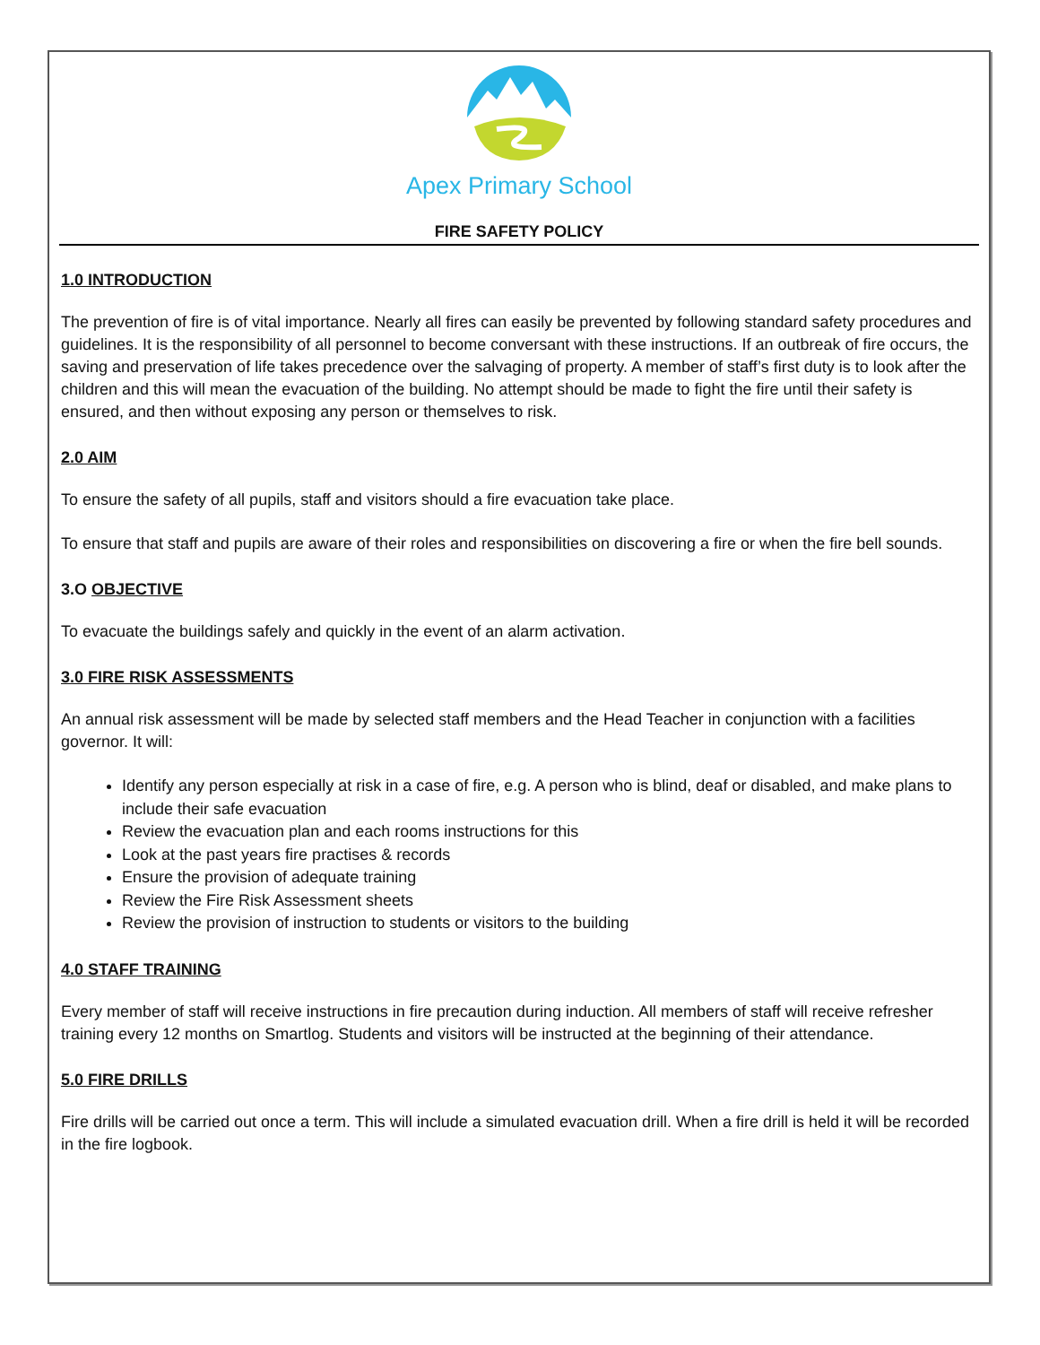Apex Primary School
FIRE SAFETY POLICY
1.0 INTRODUCTION
The prevention of fire is of vital importance. Nearly all fires can easily be prevented by following standard safety procedures and guidelines. It is the responsibility of all personnel to become conversant with these instructions. If an outbreak of fire occurs, the saving and preservation of life takes precedence over the salvaging of property. A member of staff’s first duty is to look after the children and this will mean the evacuation of the building. No attempt should be made to fight the fire until their safety is ensured, and then without exposing any person or themselves to risk.
2.0 AIM
To ensure the safety of all pupils, staff and visitors should a fire evacuation take place.
To ensure that staff and pupils are aware of their roles and responsibilities on discovering a fire or when the fire bell sounds.
3.O OBJECTIVE
To evacuate the buildings safely and quickly in the event of an alarm activation.
3.0 FIRE RISK ASSESSMENTS
An annual risk assessment will be made by selected staff members and the Head Teacher in conjunction with a facilities governor. It will:
Identify any person especially at risk in a case of fire, e.g. A person who is blind, deaf or disabled, and make plans to include their safe evacuation
Review the evacuation plan and each rooms instructions for this
Look at the past years fire practises & records
Ensure the provision of adequate training
Review the Fire Risk Assessment sheets
Review the provision of instruction to students or visitors to the building
4.0 STAFF TRAINING
Every member of staff will receive instructions in fire precaution during induction. All members of staff will receive refresher training every 12 months on Smartlog. Students and visitors will be instructed at the beginning of their attendance.
5.0 FIRE DRILLS
Fire drills will be carried out once a term. This will include a simulated evacuation drill. When a fire drill is held it will be recorded in the fire logbook.